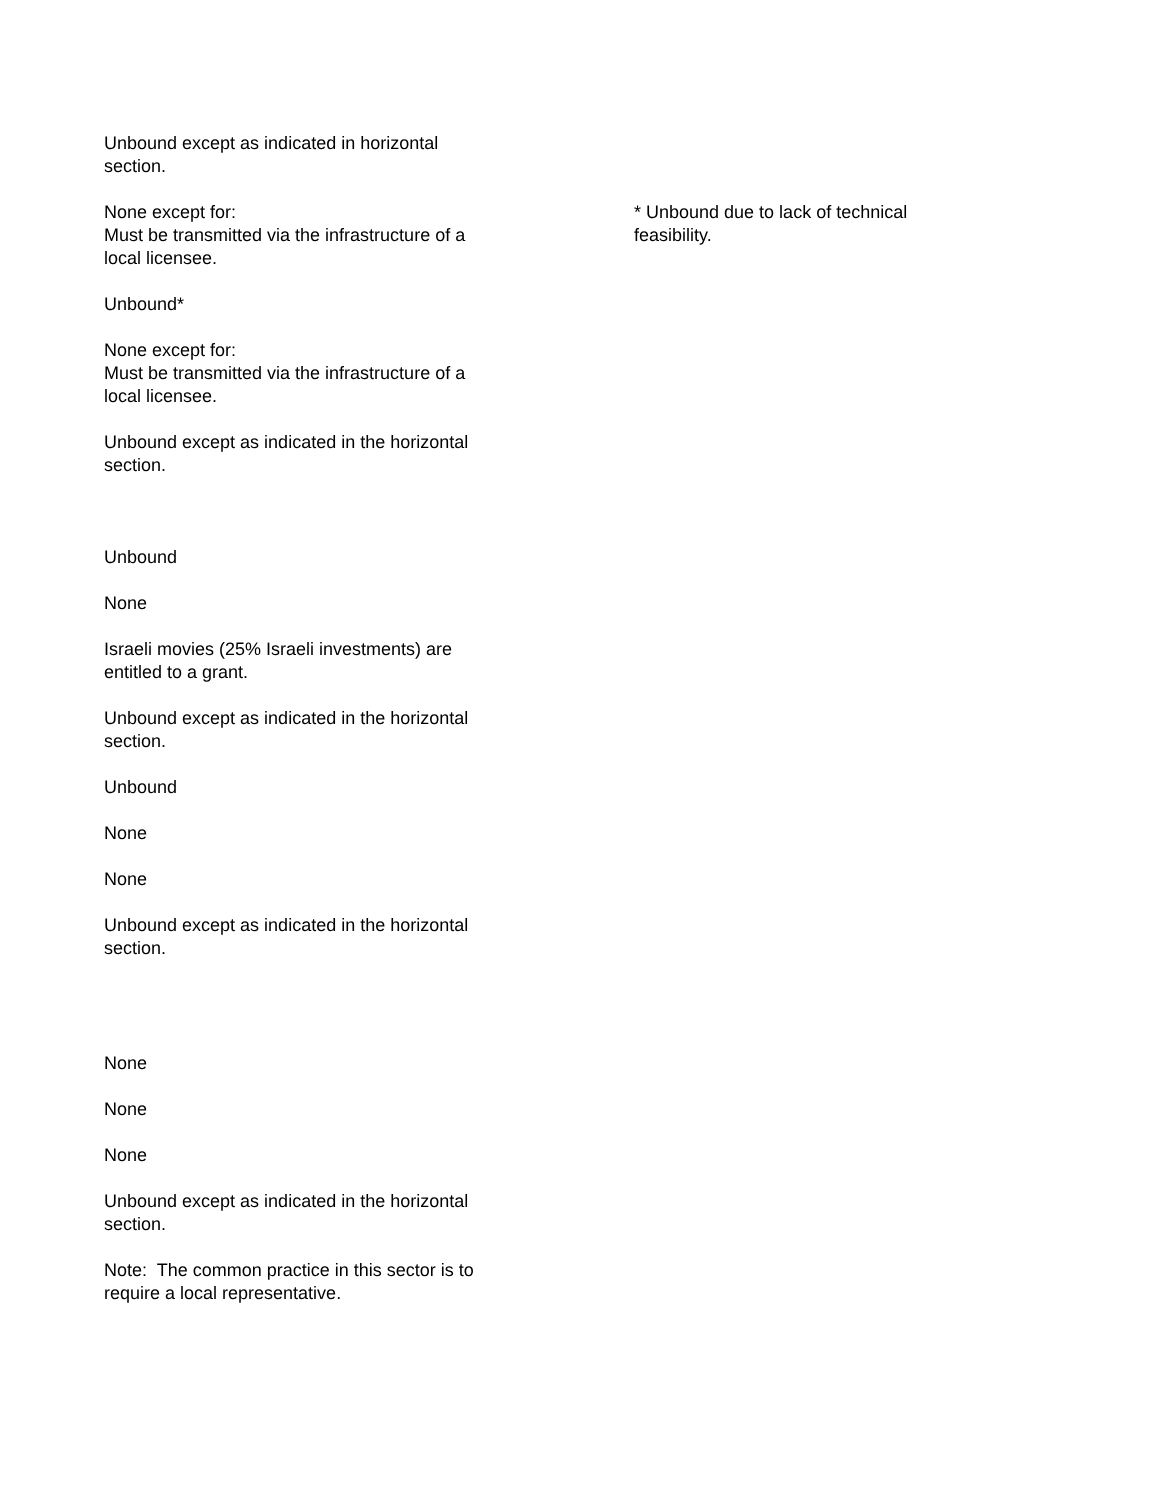Unbound except as indicated in horizontal section.
None except for:
Must be transmitted via the infrastructure of a local licensee.
Unbound*
None except for:
Must be transmitted via the infrastructure of a local licensee.
Unbound except as indicated in the horizontal section.
Unbound
None
Israeli movies (25% Israeli investments) are entitled to a grant.
Unbound except as indicated in the horizontal section.
Unbound
None
None
Unbound except as indicated in the horizontal section.
None
None
None
Unbound except as indicated in the horizontal section.
Note: The common practice in this sector is to require a local representative.
* Unbound due to lack of technical feasibility.